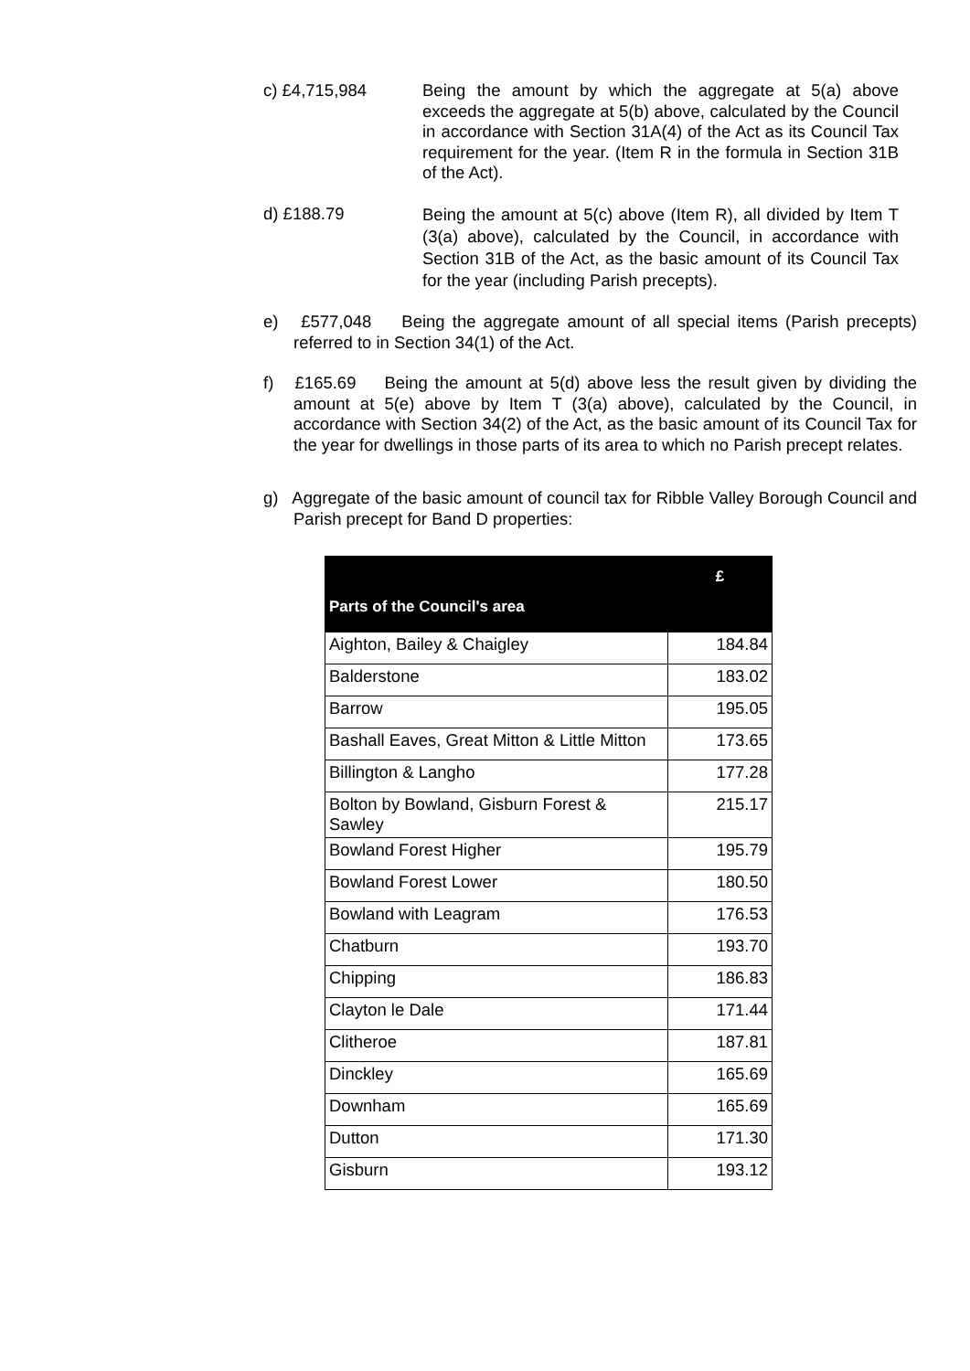c) £4,715,984 Being the amount by which the aggregate at 5(a) above exceeds the aggregate at 5(b) above, calculated by the Council in accordance with Section 31A(4) of the Act as its Council Tax requirement for the year. (Item R in the formula in Section 31B of the Act).
d) £188.79
Being the amount at 5(c) above (Item R), all divided by Item T (3(a) above), calculated by the Council, in accordance with Section 31B of the Act, as the basic amount of its Council Tax for the year (including Parish precepts).
e) £577,048 Being the aggregate amount of all special items (Parish precepts) referred to in Section 34(1) of the Act.
f) £165.69 Being the amount at 5(d) above less the result given by dividing the amount at 5(e) above by Item T (3(a) above), calculated by the Council, in accordance with Section 34(2) of the Act, as the basic amount of its Council Tax for the year for dwellings in those parts of its area to which no Parish precept relates.
g) Aggregate of the basic amount of council tax for Ribble Valley Borough Council and Parish precept for Band D properties:
| Parts of the Council's area | £ |
| --- | --- |
| Aighton, Bailey & Chaigley | 184.84 |
| Balderstone | 183.02 |
| Barrow | 195.05 |
| Bashall Eaves, Great Mitton & Little Mitton | 173.65 |
| Billington & Langho | 177.28 |
| Bolton by Bowland, Gisburn Forest & Sawley | 215.17 |
| Bowland Forest Higher | 195.79 |
| Bowland Forest Lower | 180.50 |
| Bowland with Leagram | 176.53 |
| Chatburn | 193.70 |
| Chipping | 186.83 |
| Clayton le Dale | 171.44 |
| Clitheroe | 187.81 |
| Dinckley | 165.69 |
| Downham | 165.69 |
| Dutton | 171.30 |
| Gisburn | 193.12 |